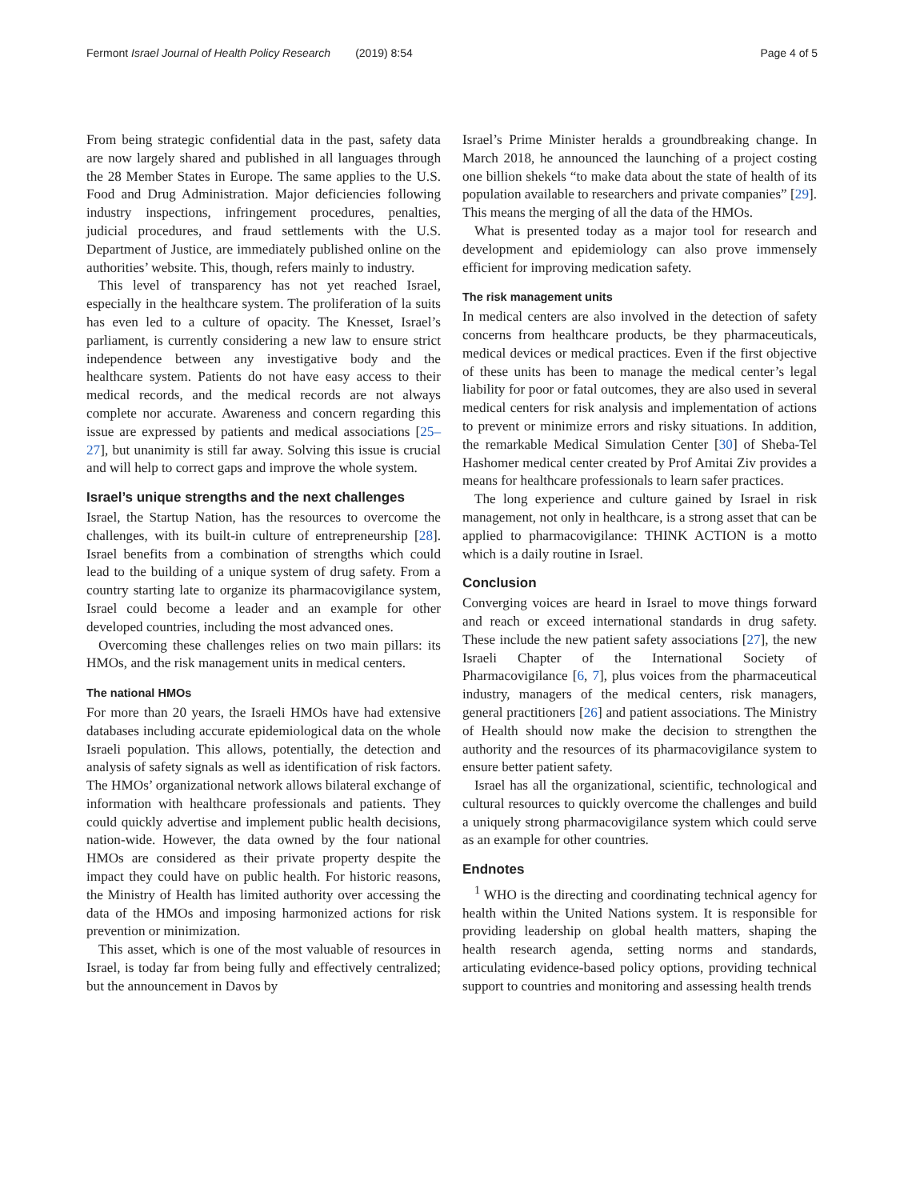Fermont Israel Journal of Health Policy Research (2019) 8:54 Page 4 of 5
From being strategic confidential data in the past, safety data are now largely shared and published in all languages through the 28 Member States in Europe. The same applies to the U.S. Food and Drug Administration. Major deficiencies following industry inspections, infringement procedures, penalties, judicial procedures, and fraud settlements with the U.S. Department of Justice, are immediately published online on the authorities’ website. This, though, refers mainly to industry.
This level of transparency has not yet reached Israel, especially in the healthcare system. The proliferation of la suits has even led to a culture of opacity. The Knesset, Israel’s parliament, is currently considering a new law to ensure strict independence between any investigative body and the healthcare system. Patients do not have easy access to their medical records, and the medical records are not always complete nor accurate. Awareness and concern regarding this issue are expressed by patients and medical associations [25–27], but unanimity is still far away. Solving this issue is crucial and will help to correct gaps and improve the whole system.
Israel’s unique strengths and the next challenges
Israel, the Startup Nation, has the resources to overcome the challenges, with its built-in culture of entrepreneurship [28]. Israel benefits from a combination of strengths which could lead to the building of a unique system of drug safety. From a country starting late to organize its pharmacovigilance system, Israel could become a leader and an example for other developed countries, including the most advanced ones.
Overcoming these challenges relies on two main pillars: its HMOs, and the risk management units in medical centers.
The national HMOs
For more than 20 years, the Israeli HMOs have had extensive databases including accurate epidemiological data on the whole Israeli population. This allows, potentially, the detection and analysis of safety signals as well as identification of risk factors. The HMOs’ organizational network allows bilateral exchange of information with healthcare professionals and patients. They could quickly advertise and implement public health decisions, nation-wide. However, the data owned by the four national HMOs are considered as their private property despite the impact they could have on public health. For historic reasons, the Ministry of Health has limited authority over accessing the data of the HMOs and imposing harmonized actions for risk prevention or minimization.
This asset, which is one of the most valuable of resources in Israel, is today far from being fully and effectively centralized; but the announcement in Davos by
Israel’s Prime Minister heralds a groundbreaking change. In March 2018, he announced the launching of a project costing one billion shekels “to make data about the state of health of its population available to researchers and private companies” [29]. This means the merging of all the data of the HMOs.
What is presented today as a major tool for research and development and epidemiology can also prove immensely efficient for improving medication safety.
The risk management units
In medical centers are also involved in the detection of safety concerns from healthcare products, be they pharmaceuticals, medical devices or medical practices. Even if the first objective of these units has been to manage the medical center’s legal liability for poor or fatal outcomes, they are also used in several medical centers for risk analysis and implementation of actions to prevent or minimize errors and risky situations. In addition, the remarkable Medical Simulation Center [30] of Sheba-Tel Hashomer medical center created by Prof Amitai Ziv provides a means for healthcare professionals to learn safer practices.
The long experience and culture gained by Israel in risk management, not only in healthcare, is a strong asset that can be applied to pharmacovigilance: THINK ACTION is a motto which is a daily routine in Israel.
Conclusion
Converging voices are heard in Israel to move things forward and reach or exceed international standards in drug safety. These include the new patient safety associations [27], the new Israeli Chapter of the International Society of Pharmacovigilance [6, 7], plus voices from the pharmaceutical industry, managers of the medical centers, risk managers, general practitioners [26] and patient associations. The Ministry of Health should now make the decision to strengthen the authority and the resources of its pharmacovigilance system to ensure better patient safety.
Israel has all the organizational, scientific, technological and cultural resources to quickly overcome the challenges and build a uniquely strong pharmacovigilance system which could serve as an example for other countries.
Endnotes
<sup>1</sup> WHO is the directing and coordinating technical agency for health within the United Nations system. It is responsible for providing leadership on global health matters, shaping the health research agenda, setting norms and standards, articulating evidence-based policy options, providing technical support to countries and monitoring and assessing health trends